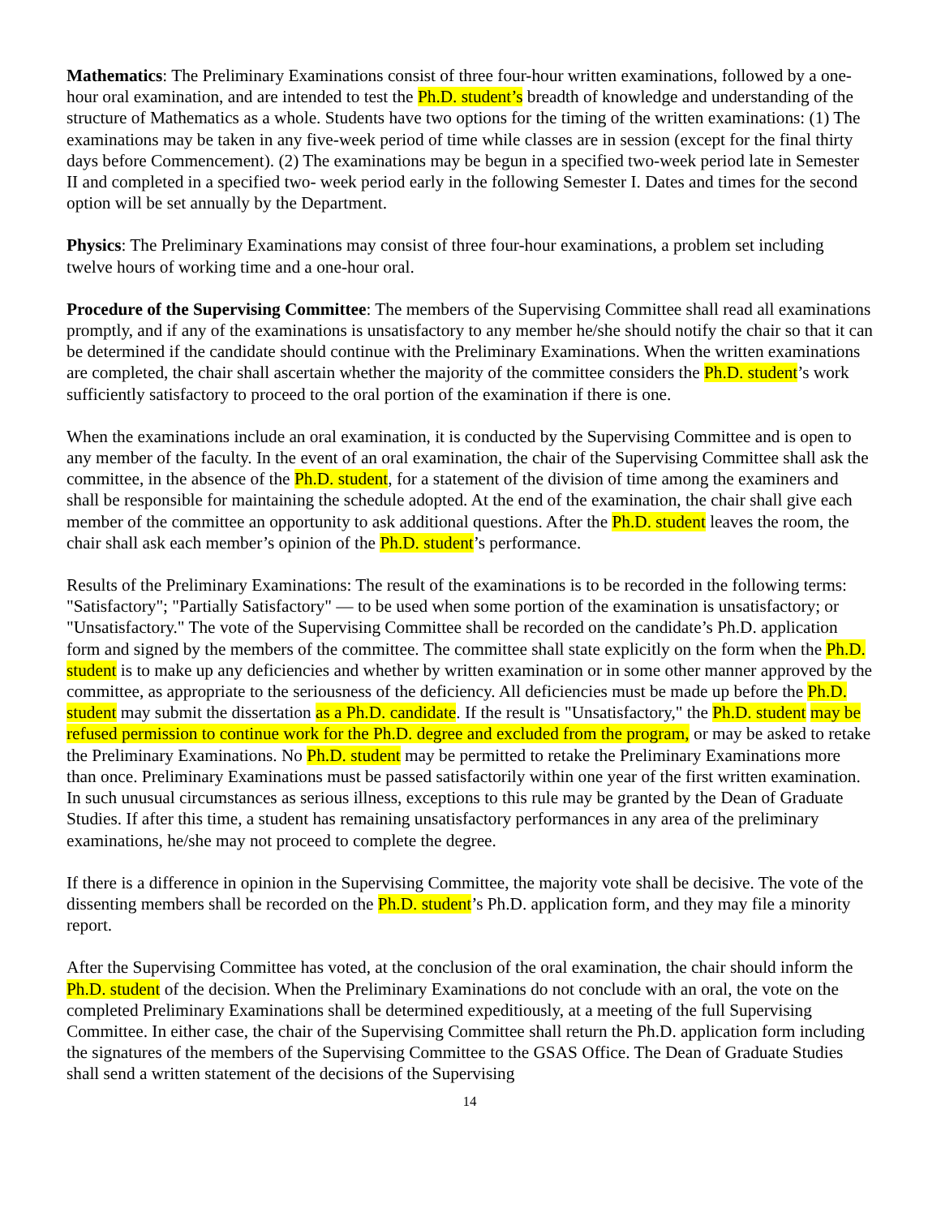Mathematics: The Preliminary Examinations consist of three four-hour written examinations, followed by a one-hour oral examination, and are intended to test the Ph.D. student’s breadth of knowledge and understanding of the structure of Mathematics as a whole. Students have two options for the timing of the written examinations: (1) The examinations may be taken in any five-week period of time while classes are in session (except for the final thirty days before Commencement). (2) The examinations may be begun in a specified two-week period late in Semester II and completed in a specified two- week period early in the following Semester I. Dates and times for the second option will be set annually by the Department.
Physics: The Preliminary Examinations may consist of three four-hour examinations, a problem set including twelve hours of working time and a one-hour oral.
Procedure of the Supervising Committee: The members of the Supervising Committee shall read all examinations promptly, and if any of the examinations is unsatisfactory to any member he/she should notify the chair so that it can be determined if the candidate should continue with the Preliminary Examinations. When the written examinations are completed, the chair shall ascertain whether the majority of the committee considers the Ph.D. student’s work sufficiently satisfactory to proceed to the oral portion of the examination if there is one.
When the examinations include an oral examination, it is conducted by the Supervising Committee and is open to any member of the faculty. In the event of an oral examination, the chair of the Supervising Committee shall ask the committee, in the absence of the Ph.D. student, for a statement of the division of time among the examiners and shall be responsible for maintaining the schedule adopted. At the end of the examination, the chair shall give each member of the committee an opportunity to ask additional questions. After the Ph.D. student leaves the room, the chair shall ask each member’s opinion of the Ph.D. student’s performance.
Results of the Preliminary Examinations: The result of the examinations is to be recorded in the following terms: "Satisfactory"; "Partially Satisfactory" ― to be used when some portion of the examination is unsatisfactory; or "Unsatisfactory." The vote of the Supervising Committee shall be recorded on the candidate’s Ph.D. application form and signed by the members of the committee. The committee shall state explicitly on the form when the Ph.D. student is to make up any deficiencies and whether by written examination or in some other manner approved by the committee, as appropriate to the seriousness of the deficiency. All deficiencies must be made up before the Ph.D. student may submit the dissertation as a Ph.D. candidate. If the result is "Unsatisfactory," the Ph.D. student may be refused permission to continue work for the Ph.D. degree and excluded from the program, or may be asked to retake the Preliminary Examinations. No Ph.D. student may be permitted to retake the Preliminary Examinations more than once. Preliminary Examinations must be passed satisfactorily within one year of the first written examination. In such unusual circumstances as serious illness, exceptions to this rule may be granted by the Dean of Graduate Studies. If after this time, a student has remaining unsatisfactory performances in any area of the preliminary examinations, he/she may not proceed to complete the degree.
If there is a difference in opinion in the Supervising Committee, the majority vote shall be decisive. The vote of the dissenting members shall be recorded on the Ph.D. student’s Ph.D. application form, and they may file a minority report.
After the Supervising Committee has voted, at the conclusion of the oral examination, the chair should inform the Ph.D. student of the decision. When the Preliminary Examinations do not conclude with an oral, the vote on the completed Preliminary Examinations shall be determined expeditiously, at a meeting of the full Supervising Committee. In either case, the chair of the Supervising Committee shall return the Ph.D. application form including the signatures of the members of the Supervising Committee to the GSAS Office. The Dean of Graduate Studies shall send a written statement of the decisions of the Supervising
14